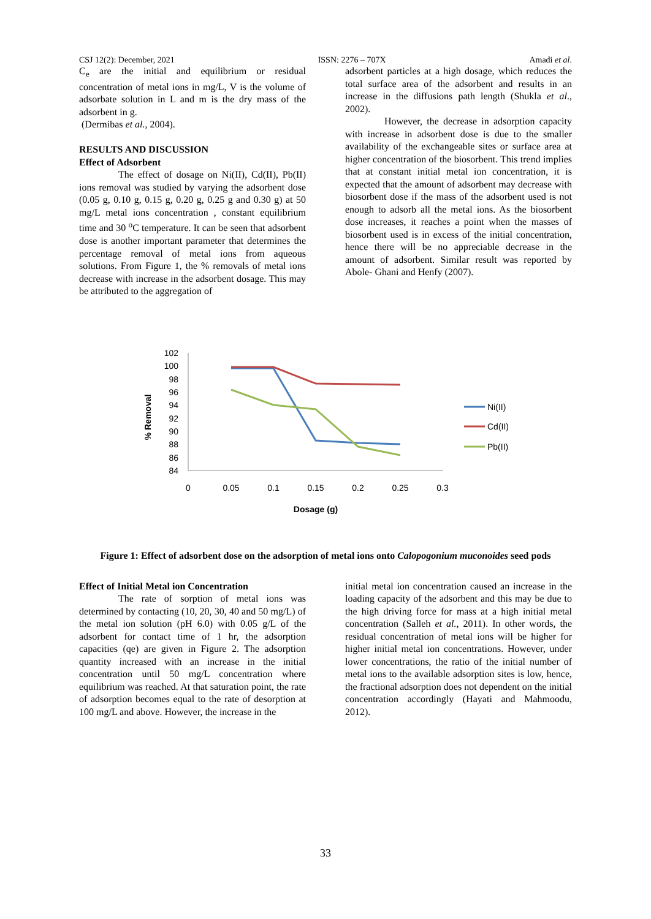CSJ 12(2): December, 2021 ISSN: 2276 – 707X Amadi et al.
C<sub>e</sub> are the initial and equilibrium or residual concentration of metal ions in mg/L, V is the volume of adsorbate solution in L and m is the dry mass of the adsorbent in g.
(Dermibas et al., 2004).
RESULTS AND DISCUSSION
Effect of Adsorbent
The effect of dosage on Ni(II), Cd(II), Pb(II) ions removal was studied by varying the adsorbent dose (0.05 g, 0.10 g, 0.15 g, 0.20 g, 0.25 g and 0.30 g) at 50 mg/L metal ions concentration , constant equilibrium time and 30 <sup>o</sup>C temperature. It can be seen that adsorbent dose is another important parameter that determines the percentage removal of metal ions from aqueous solutions. From Figure 1, the % removals of metal ions decrease with increase in the adsorbent dosage. This may be attributed to the aggregation of
adsorbent particles at a high dosage, which reduces the total surface area of the adsorbent and results in an increase in the diffusions path length (Shukla et al., 2002).
However, the decrease in adsorption capacity with increase in adsorbent dose is due to the smaller availability of the exchangeable sites or surface area at higher concentration of the biosorbent. This trend implies that at constant initial metal ion concentration, it is expected that the amount of adsorbent may decrease with biosorbent dose if the mass of the adsorbent used is not enough to adsorb all the metal ions. As the biosorbent dose increases, it reaches a point when the masses of biosorbent used is in excess of the initial concentration, hence there will be no appreciable decrease in the amount of adsorbent. Similar result was reported by Abole- Ghani and Henfy (2007).
% Removal
102
100
98
96
94
92
90
88
86
84
0
0.05
0.1
0.15
0.2
0.25
0.3
Dosage (g)
Ni(II)
Cd(II)
Pb(II)
Figure 1: Effect of adsorbent dose on the adsorption of metal ions onto Calopogonium muconoides seed pods
Effect of Initial Metal ion Concentration
The rate of sorption of metal ions was determined by contacting (10, 20, 30, 40 and 50 mg/L) of the metal ion solution (pH 6.0) with 0.05 g/L of the adsorbent for contact time of 1 hr, the adsorption capacities (qe) are given in Figure 2. The adsorption quantity increased with an increase in the initial concentration until 50 mg/L concentration where equilibrium was reached. At that saturation point, the rate of adsorption becomes equal to the rate of desorption at 100 mg/L and above. However, the increase in the
initial metal ion concentration caused an increase in the loading capacity of the adsorbent and this may be due to the high driving force for mass at a high initial metal concentration (Salleh et al., 2011). In other words, the residual concentration of metal ions will be higher for higher initial metal ion concentrations. However, under lower concentrations, the ratio of the initial number of metal ions to the available adsorption sites is low, hence, the fractional adsorption does not dependent on the initial concentration accordingly (Hayati and Mahmoodu, 2012).
33